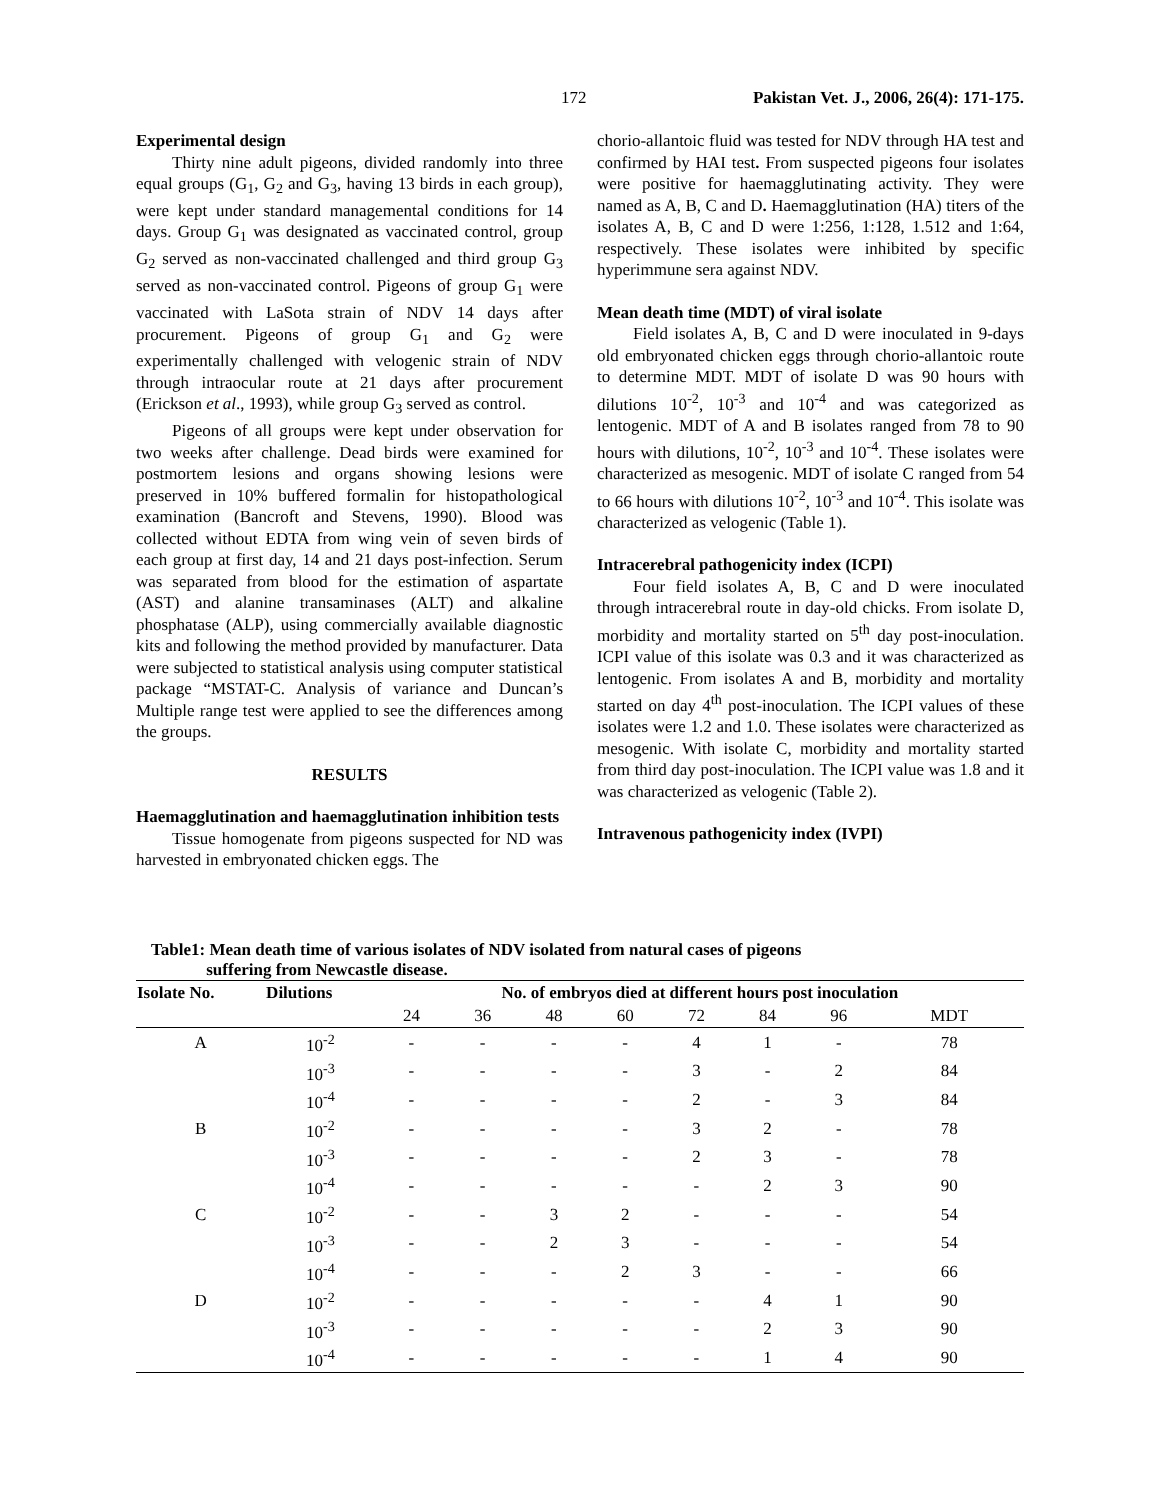172 Pakistan Vet. J., 2006, 26(4): 171-175.
Experimental design
Thirty nine adult pigeons, divided randomly into three equal groups (G<sub>1</sub>, G<sub>2</sub> and G<sub>3</sub>, having 13 birds in each group), were kept under standard managemental conditions for 14 days. Group G<sub>1</sub> was designated as vaccinated control, group G<sub>2</sub> served as non-vaccinated challenged and third group G<sub>3</sub> served as non-vaccinated control. Pigeons of group G<sub>1</sub> were vaccinated with LaSota strain of NDV 14 days after procurement. Pigeons of group G<sub>1</sub> and G<sub>2</sub> were experimentally challenged with velogenic strain of NDV through intraocular route at 21 days after procurement (Erickson et al., 1993), while group G<sub>3</sub> served as control.
Pigeons of all groups were kept under observation for two weeks after challenge. Dead birds were examined for postmortem lesions and organs showing lesions were preserved in 10% buffered formalin for histopathological examination (Bancroft and Stevens, 1990). Blood was collected without EDTA from wing vein of seven birds of each group at first day, 14 and 21 days post-infection. Serum was separated from blood for the estimation of aspartate (AST) and alanine transaminases (ALT) and alkaline phosphatase (ALP), using commercially available diagnostic kits and following the method provided by manufacturer. Data were subjected to statistical analysis using computer statistical package “MSTAT-C. Analysis of variance and Duncan’s Multiple range test were applied to see the differences among the groups.
RESULTS
Haemagglutination and haemagglutination inhibition tests
Tissue homogenate from pigeons suspected for ND was harvested in embryonated chicken eggs. The
chorio-allantoic fluid was tested for NDV through HA test and confirmed by HAI test. From suspected pigeons four isolates were positive for haemagglutinating activity. They were named as A, B, C and D. Haemagglutination (HA) titers of the isolates A, B, C and D were 1:256, 1:128, 1.512 and 1:64, respectively. These isolates were inhibited by specific hyperimmune sera against NDV.
Mean death time (MDT) of viral isolate
Field isolates A, B, C and D were inoculated in 9-days old embryonated chicken eggs through chorio-allantoic route to determine MDT. MDT of isolate D was 90 hours with dilutions 10<sup>-2</sup>, 10<sup>-3</sup> and 10<sup>-4</sup> and was categorized as lentogenic. MDT of A and B isolates ranged from 78 to 90 hours with dilutions, 10<sup>-2</sup>, 10<sup>-3</sup> and 10<sup>-4</sup>. These isolates were characterized as mesogenic. MDT of isolate C ranged from 54 to 66 hours with dilutions 10<sup>-2</sup>, 10<sup>-3</sup> and 10<sup>-4</sup>. This isolate was characterized as velogenic (Table 1).
Intracerebral pathogenicity index (ICPI)
Four field isolates A, B, C and D were inoculated through intracerebral route in day-old chicks. From isolate D, morbidity and mortality started on 5<sup>th</sup> day post-inoculation. ICPI value of this isolate was 0.3 and it was characterized as lentogenic. From isolates A and B, morbidity and mortality started on day 4<sup>th</sup> post-inoculation. The ICPI values of these isolates were 1.2 and 1.0. These isolates were characterized as mesogenic. With isolate C, morbidity and mortality started from third day post-inoculation. The ICPI value was 1.8 and it was characterized as velogenic (Table 2).
Intravenous pathogenicity index (IVPI)
Table1: Mean death time of various isolates of NDV isolated from natural cases of pigeons
suffering from Newcastle disease.
| Isolate No. | Dilutions | No. of embryos died at different hours post inoculation | | | | | | | |
| --- | --- | --- | --- | --- | --- | --- | --- | --- | --- |
| | | 24 | 36 | 48 | 60 | 72 | 84 | 96 | MDT |
| A | 10<sup>-2</sup> | - | - | - | - | 4 | 1 | - | 78 |
| | 10<sup>-3</sup> | - | - | - | - | 3 | - | 2 | 84 |
| | 10<sup>-4</sup> | - | - | - | - | 2 | - | 3 | 84 |
| B | 10<sup>-2</sup> | - | - | - | - | 3 | 2 | - | 78 |
| | 10<sup>-3</sup> | - | - | - | - | 2 | 3 | - | 78 |
| | 10<sup>-4</sup> | - | - | - | - | - | 2 | 3 | 90 |
| C | 10<sup>-2</sup> | - | - | 3 | 2 | - | - | - | 54 |
| | 10<sup>-3</sup> | - | - | 2 | 3 | - | - | - | 54 |
| | 10<sup>-4</sup> | - | - | - | 2 | 3 | - | - | 66 |
| D | 10<sup>-2</sup> | - | - | - | - | - | 4 | 1 | 90 |
| | 10<sup>-3</sup> | - | - | - | - | - | 2 | 3 | 90 |
| | 10<sup>-4</sup> | - | - | - | - | - | 1 | 4 | 90 |